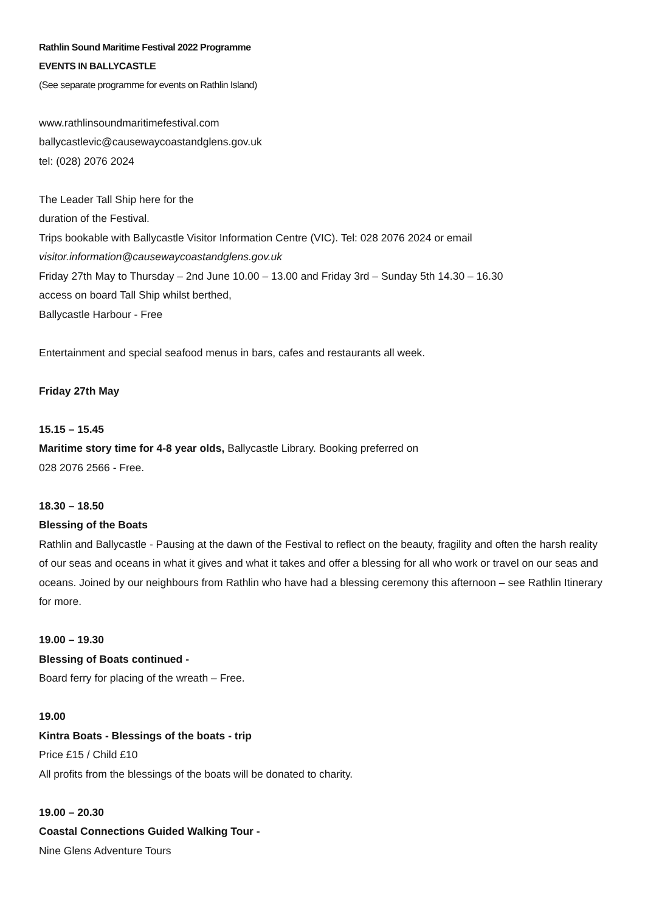Rathlin Sound Maritime Festival 2022 Programme
EVENTS IN BALLYCASTLE
(See separate programme for events on Rathlin Island)
www.rathlinsoundmaritimefestival.com
ballycastlevic@causewaycoastandglens.gov.uk
tel: (028) 2076 2024
The Leader Tall Ship here for the
duration of the Festival.
Trips bookable with Ballycastle Visitor Information Centre (VIC). Tel: 028 2076 2024 or email
visitor.information@causewaycoastandglens.gov.uk
Friday 27th May to Thursday – 2nd June 10.00 – 13.00 and Friday 3rd – Sunday 5th 14.30 – 16.30
access on board Tall Ship whilst berthed,
Ballycastle Harbour - Free
Entertainment and special seafood menus in bars, cafes and restaurants all week.
Friday 27th May
15.15 – 15.45
Maritime story time for 4-8 year olds, Ballycastle Library. Booking preferred on
028 2076 2566 - Free.
18.30 – 18.50
Blessing of the Boats
Rathlin and Ballycastle - Pausing at the dawn of the Festival to reflect on the beauty, fragility and often the harsh reality of our seas and oceans in what it gives and what it takes and offer a blessing for all who work or travel on our seas and oceans. Joined by our neighbours from Rathlin who have had a blessing ceremony this afternoon – see Rathlin Itinerary for more.
19.00 – 19.30
Blessing of Boats continued -
Board ferry for placing of the wreath – Free.
19.00
Kintra Boats - Blessings of the boats - trip
Price £15 / Child £10
All profits from the blessings of the boats will be donated to charity.
19.00 – 20.30
Coastal Connections Guided Walking Tour -
Nine Glens Adventure Tours